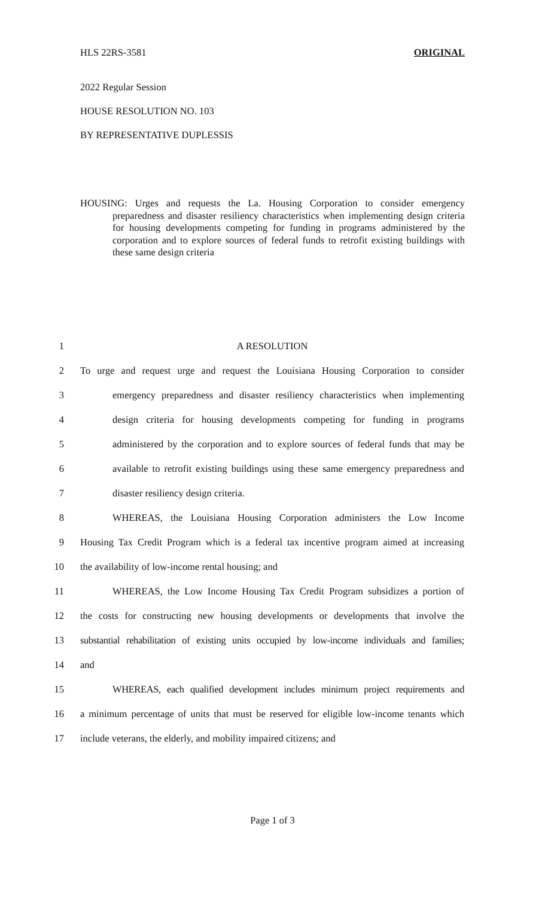HLS 22RS-3581 ORIGINAL
2022 Regular Session
HOUSE RESOLUTION NO. 103
BY REPRESENTATIVE DUPLESSIS
HOUSING: Urges and requests the La. Housing Corporation to consider emergency preparedness and disaster resiliency characteristics when implementing design criteria for housing developments competing for funding in programs administered by the corporation and to explore sources of federal funds to retrofit existing buildings with these same design criteria
1 A RESOLUTION
2 To urge and request urge and request the Louisiana Housing Corporation to consider
3 emergency preparedness and disaster resiliency characteristics when implementing
4 design criteria for housing developments competing for funding in programs
5 administered by the corporation and to explore sources of federal funds that may be
6 available to retrofit existing buildings using these same emergency preparedness and
7 disaster resiliency design criteria.
8 WHEREAS, the Louisiana Housing Corporation administers the Low Income
9 Housing Tax Credit Program which is a federal tax incentive program aimed at increasing
10 the availability of low-income rental housing; and
11 WHEREAS, the Low Income Housing Tax Credit Program subsidizes a portion of
12 the costs for constructing new housing developments or developments that involve the
13 substantial rehabilitation of existing units occupied by low-income individuals and families;
14 and
15 WHEREAS, each qualified development includes minimum project requirements and
16 a minimum percentage of units that must be reserved for eligible low-income tenants which
17 include veterans, the elderly, and mobility impaired citizens; and
Page 1 of 3